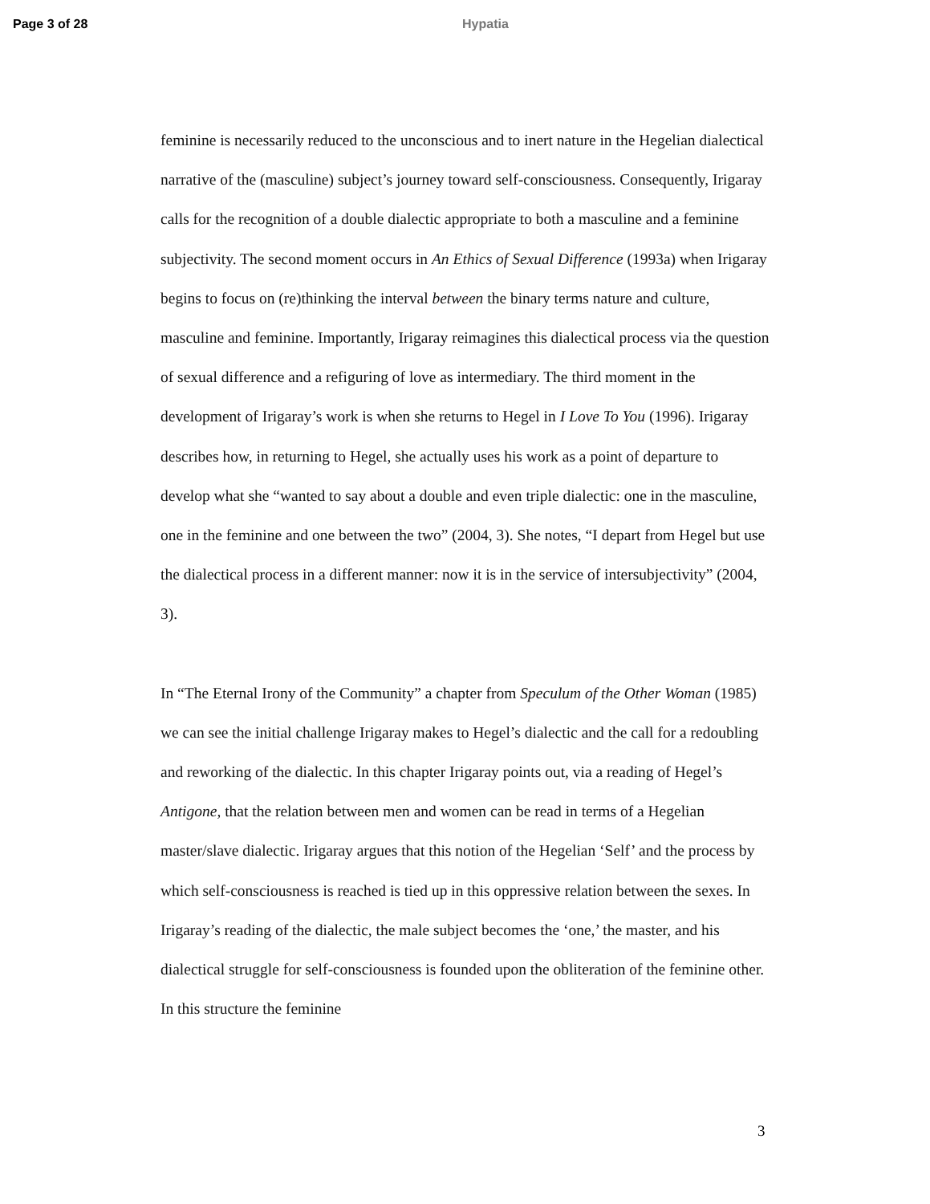Page 3 of 28 Hypatia
feminine is necessarily reduced to the unconscious and to inert nature in the Hegelian dialectical narrative of the (masculine) subject’s journey toward self-consciousness. Consequently, Irigaray calls for the recognition of a double dialectic appropriate to both a masculine and a feminine subjectivity. The second moment occurs in An Ethics of Sexual Difference (1993a) when Irigaray begins to focus on (re)thinking the interval between the binary terms nature and culture, masculine and feminine. Importantly, Irigaray reimagines this dialectical process via the question of sexual difference and a refiguring of love as intermediary. The third moment in the development of Irigaray’s work is when she returns to Hegel in I Love To You (1996). Irigaray describes how, in returning to Hegel, she actually uses his work as a point of departure to develop what she “wanted to say about a double and even triple dialectic: one in the masculine, one in the feminine and one between the two” (2004, 3). She notes, “I depart from Hegel but use the dialectical process in a different manner: now it is in the service of intersubjectivity” (2004, 3).
In “The Eternal Irony of the Community” a chapter from Speculum of the Other Woman (1985) we can see the initial challenge Irigaray makes to Hegel’s dialectic and the call for a redoubling and reworking of the dialectic. In this chapter Irigaray points out, via a reading of Hegel’s Antigone, that the relation between men and women can be read in terms of a Hegelian master/slave dialectic. Irigaray argues that this notion of the Hegelian ‘Self’ and the process by which self-consciousness is reached is tied up in this oppressive relation between the sexes. In Irigaray’s reading of the dialectic, the male subject becomes the ‘one,’ the master, and his dialectical struggle for self-consciousness is founded upon the obliteration of the feminine other. In this structure the feminine
3